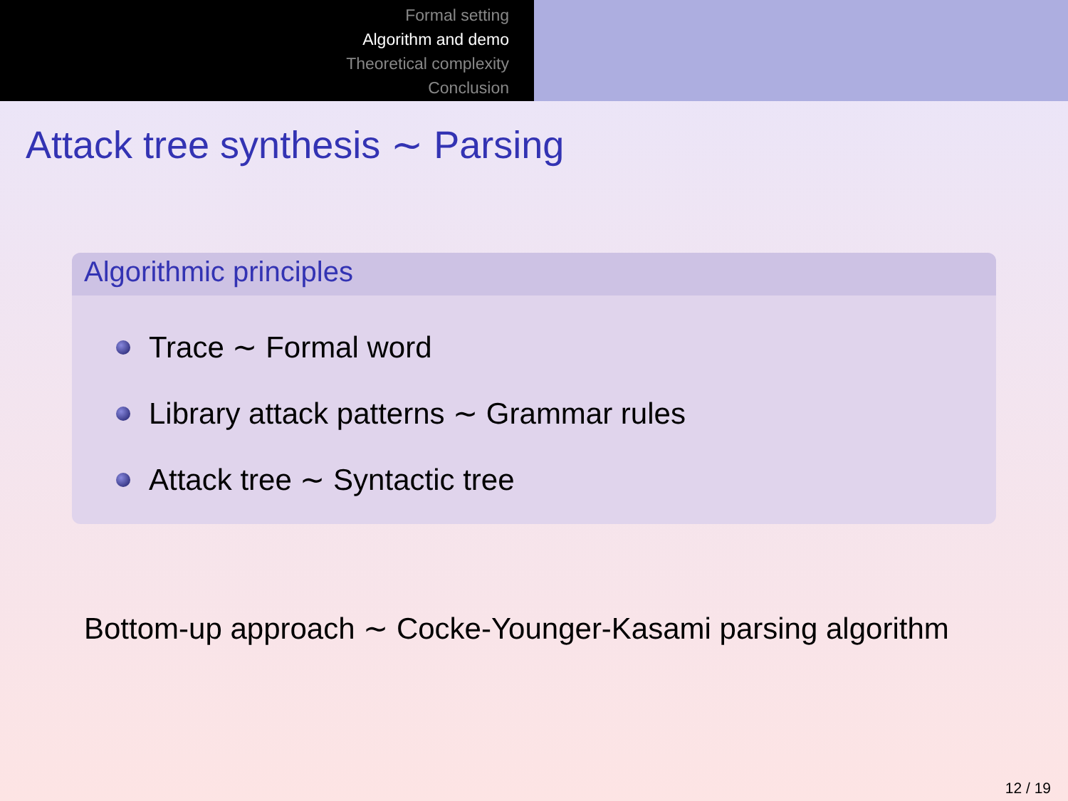Formal setting
Algorithm and demo
Theoretical complexity
Conclusion
Attack tree synthesis ∼ Parsing
Algorithmic principles
Trace ∼ Formal word
Library attack patterns ∼ Grammar rules
Attack tree ∼ Syntactic tree
Bottom-up approach ∼ Cocke-Younger-Kasami parsing algorithm
12 / 19